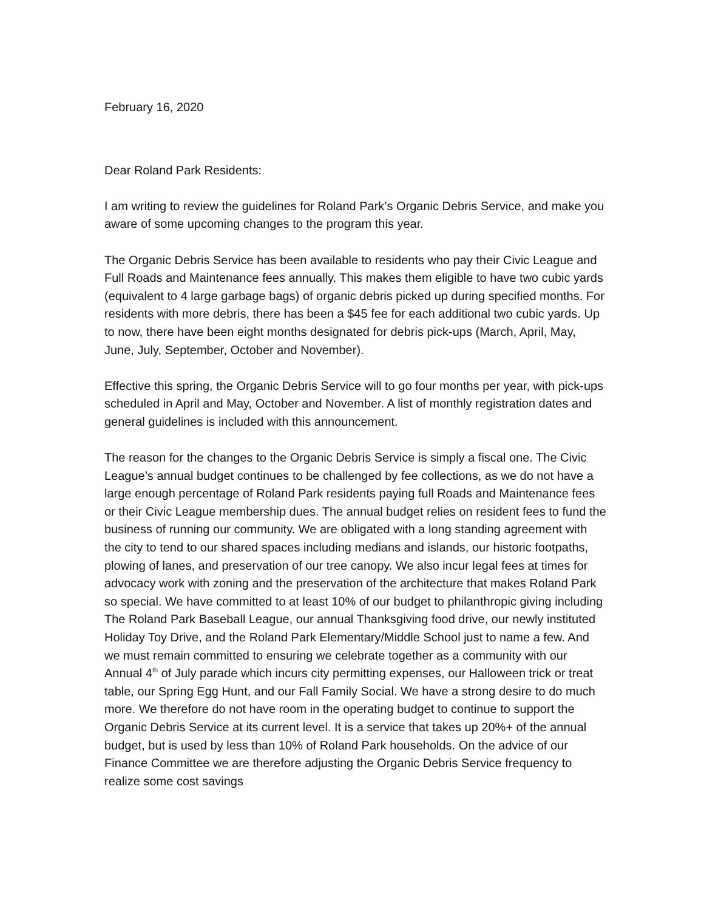February 16, 2020
Dear Roland Park Residents:
I am writing to review the guidelines for Roland Park’s Organic Debris Service, and make you aware of some upcoming changes to the program this year.
The Organic Debris Service has been available to residents who pay their Civic League and Full Roads and Maintenance fees annually. This makes them eligible to have two cubic yards (equivalent to 4 large garbage bags) of organic debris picked up during specified months. For residents with more debris, there has been a $45 fee for each additional two cubic yards. Up to now, there have been eight months designated for debris pick-ups (March, April, May, June, July, September, October and November).
Effective this spring, the Organic Debris Service will to go four months per year, with pick-ups scheduled in April and May, October and November. A list of monthly registration dates and general guidelines is included with this announcement.
The reason for the changes to the Organic Debris Service is simply a fiscal one. The Civic League’s annual budget continues to be challenged by fee collections, as we do not have a large enough percentage of Roland Park residents paying full Roads and Maintenance fees or their Civic League membership dues. The annual budget relies on resident fees to fund the business of running our community. We are obligated with a long standing agreement with the city to tend to our shared spaces including medians and islands, our historic footpaths, plowing of lanes, and preservation of our tree canopy. We also incur legal fees at times for advocacy work with zoning and the preservation of the architecture that makes Roland Park so special. We have committed to at least 10% of our budget to philanthropic giving including The Roland Park Baseball League, our annual Thanksgiving food drive, our newly instituted Holiday Toy Drive, and the Roland Park Elementary/Middle School just to name a few. And we must remain committed to ensuring we celebrate together as a community with our Annual 4<sup>th</sup> of July parade which incurs city permitting expenses, our Halloween trick or treat table, our Spring Egg Hunt, and our Fall Family Social. We have a strong desire to do much more. We therefore do not have room in the operating budget to continue to support the Organic Debris Service at its current level. It is a service that takes up 20%+ of the annual budget, but is used by less than 10% of Roland Park households. On the advice of our Finance Committee we are therefore adjusting the Organic Debris Service frequency to realize some cost savings